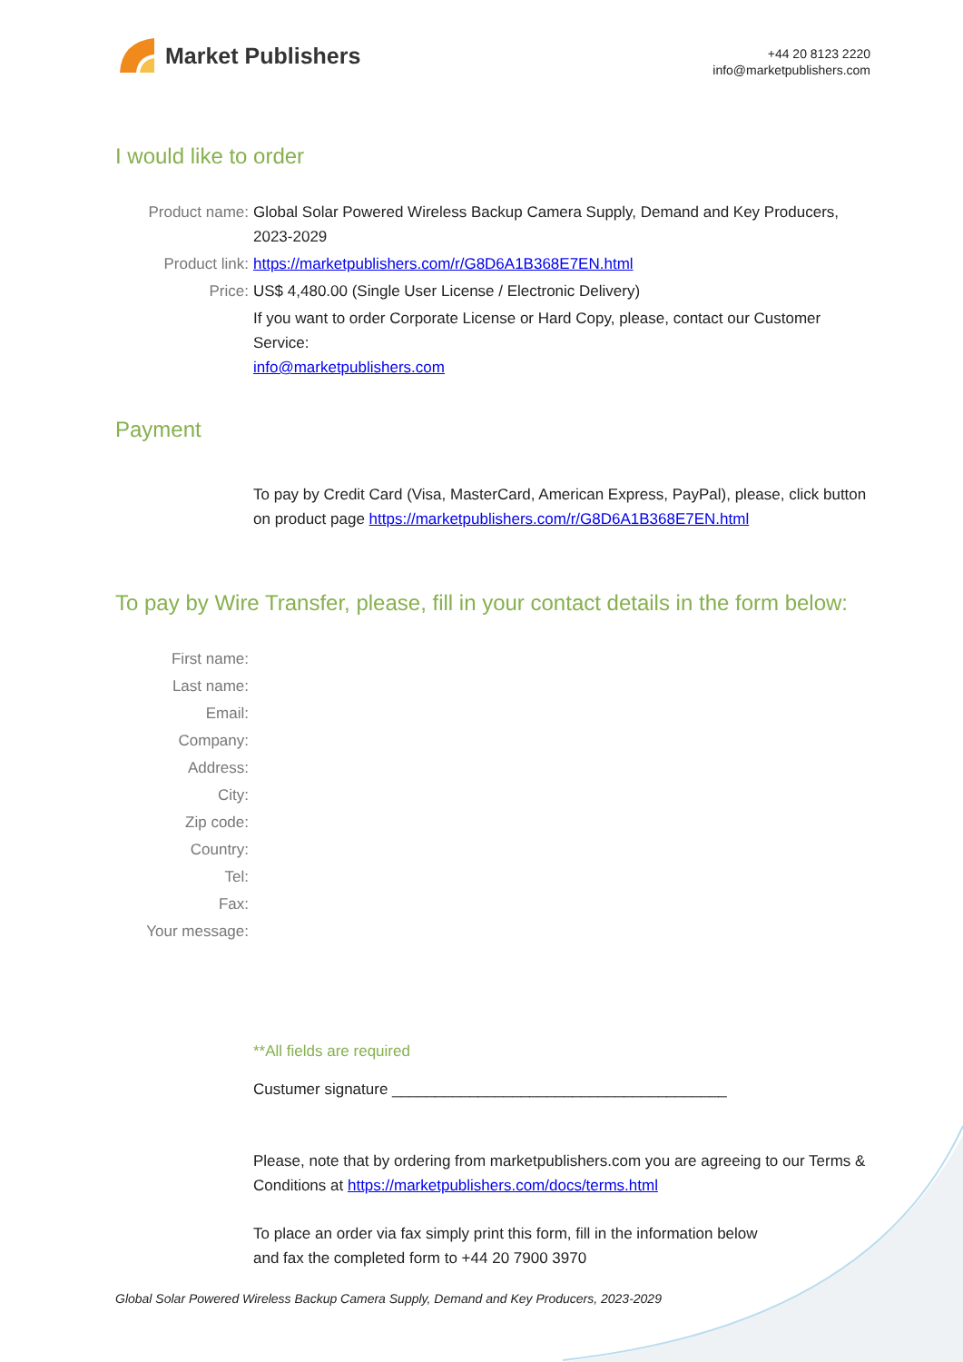Market Publishers
+44 20 8123 2220
info@marketpublishers.com
I would like to order
Product name: Global Solar Powered Wireless Backup Camera Supply, Demand and Key Producers, 2023-2029
Product link: https://marketpublishers.com/r/G8D6A1B368E7EN.html
Price: US$ 4,480.00 (Single User License / Electronic Delivery)
If you want to order Corporate License or Hard Copy, please, contact our Customer Service:
info@marketpublishers.com
Payment
To pay by Credit Card (Visa, MasterCard, American Express, PayPal), please, click button on product page https://marketpublishers.com/r/G8D6A1B368E7EN.html
To pay by Wire Transfer, please, fill in your contact details in the form below:
First name:
Last name:
Email:
Company:
Address:
City:
Zip code:
Country:
Tel:
Fax:
Your message:
**All fields are required
Custumer signature _______________________________________
Please, note that by ordering from marketpublishers.com you are agreeing to our Terms & Conditions at https://marketpublishers.com/docs/terms.html
To place an order via fax simply print this form, fill in the information below
and fax the completed form to +44 20 7900 3970
Global Solar Powered Wireless Backup Camera Supply, Demand and Key Producers, 2023-2029